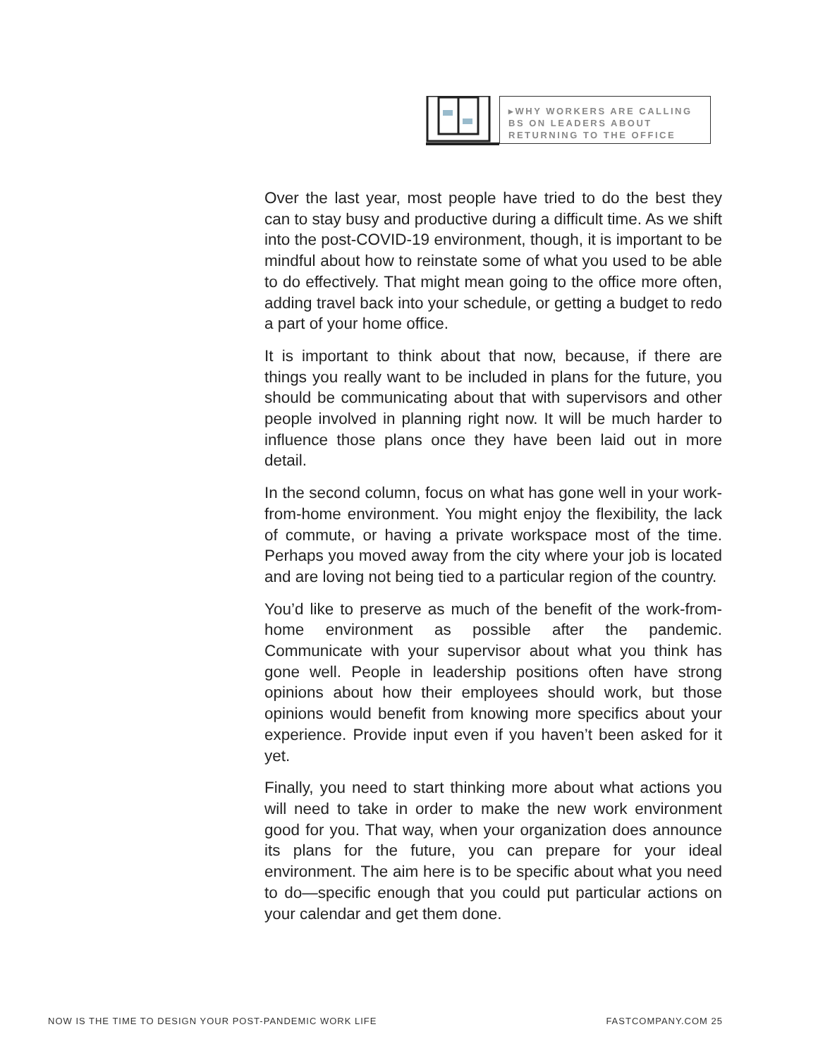▸WHY WORKERS ARE CALLING BS ON LEADERS ABOUT RETURNING TO THE OFFICE
Over the last year, most people have tried to do the best they can to stay busy and productive during a difficult time. As we shift into the post-COVID-19 environment, though, it is important to be mindful about how to reinstate some of what you used to be able to do effectively. That might mean going to the office more often, adding travel back into your schedule, or getting a budget to redo a part of your home office.
It is important to think about that now, because, if there are things you really want to be included in plans for the future, you should be communicating about that with supervisors and other people involved in planning right now. It will be much harder to influence those plans once they have been laid out in more detail.
In the second column, focus on what has gone well in your work-from-home environment. You might enjoy the flexibility, the lack of commute, or having a private workspace most of the time. Perhaps you moved away from the city where your job is located and are loving not being tied to a particular region of the country.
You’d like to preserve as much of the benefit of the work-from-home environment as possible after the pandemic. Communicate with your supervisor about what you think has gone well. People in leadership positions often have strong opinions about how their employees should work, but those opinions would benefit from knowing more specifics about your experience. Provide input even if you haven’t been asked for it yet.
Finally, you need to start thinking more about what actions you will need to take in order to make the new work environment good for you. That way, when your organization does announce its plans for the future, you can prepare for your ideal environment. The aim here is to be specific about what you need to do—specific enough that you could put particular actions on your calendar and get them done.
NOW IS THE TIME TO DESIGN YOUR POST-PANDEMIC WORK LIFE FASTCOMPANY.COM 25